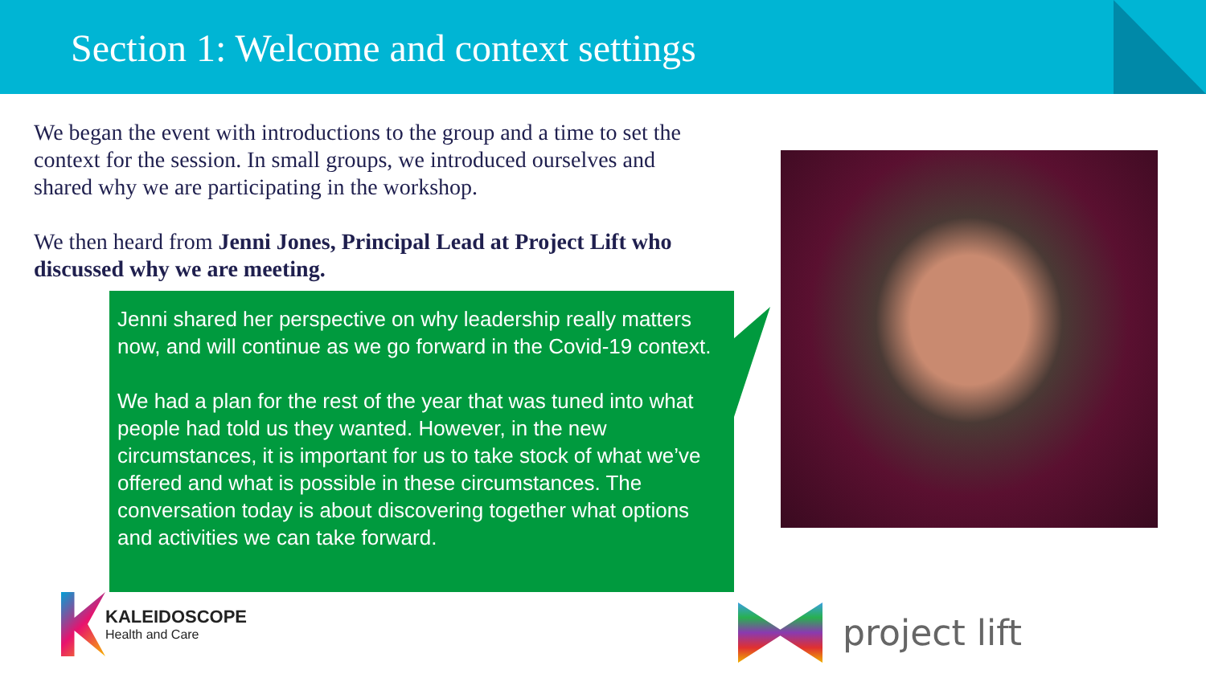Section 1: Welcome and context settings
We began the event with introductions to the group and a time to set the context for the session. In small groups, we introduced ourselves and shared why we are participating in the workshop.
We then heard from Jenni Jones, Principal Lead at Project Lift who discussed why we are meeting.
Jenni shared her perspective on why leadership really matters now, and will continue as we go forward in the Covid-19 context.
We had a plan for the rest of the year that was tuned into what people had told us they wanted. However, in the new circumstances, it is important for us to take stock of what we’ve offered and what is possible in these circumstances. The conversation today is about discovering together what options and activities we can take forward.
KALEIDOSCOPE
Health and Care
project lift